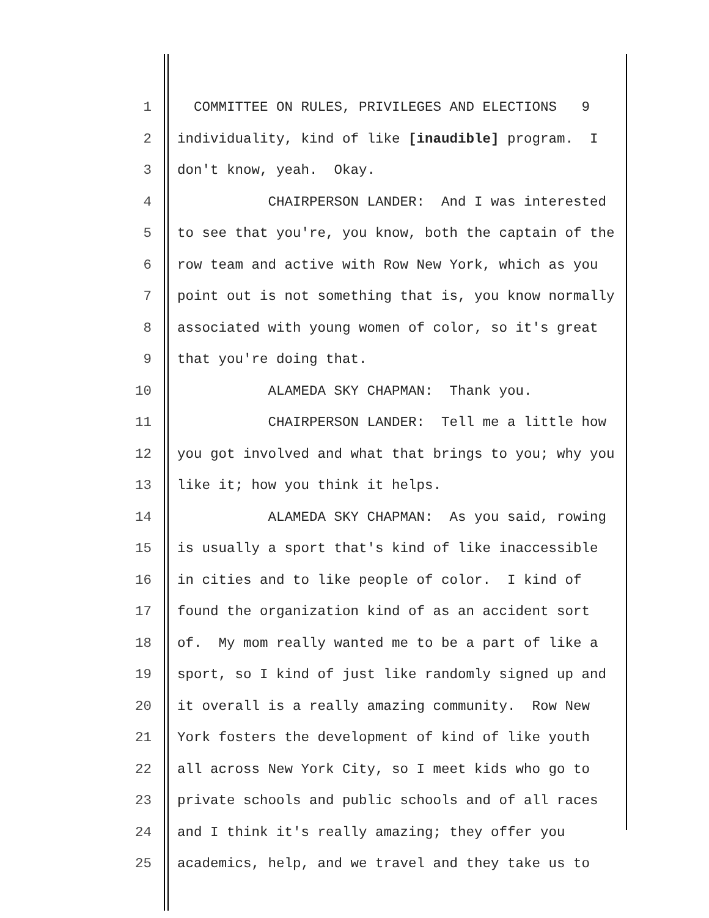1 COMMITTEE ON RULES, PRIVILEGES AND ELECTIONS 9
2 individuality, kind of like [inaudible] program. I
3 don't know, yeah. Okay.
4 CHAIRPERSON LANDER: And I was interested
5 to see that you're, you know, both the captain of the
6 row team and active with Row New York, which as you
7 point out is not something that is, you know normally
8 associated with young women of color, so it's great
9 that you're doing that.
10 ALAMEDA SKY CHAPMAN: Thank you.
11 CHAIRPERSON LANDER: Tell me a little how
12 you got involved and what that brings to you; why you
13 like it; how you think it helps.
14 ALAMEDA SKY CHAPMAN: As you said, rowing
15 is usually a sport that's kind of like inaccessible
16 in cities and to like people of color. I kind of
17 found the organization kind of as an accident sort
18 of. My mom really wanted me to be a part of like a
19 sport, so I kind of just like randomly signed up and
20 it overall is a really amazing community. Row New
21 York fosters the development of kind of like youth
22 all across New York City, so I meet kids who go to
23 private schools and public schools and of all races
24 and I think it's really amazing; they offer you
25 academics, help, and we travel and they take us to